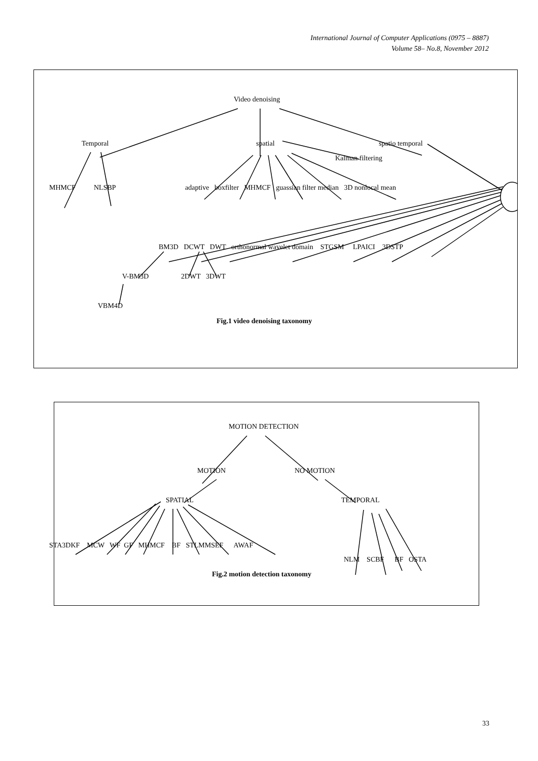International Journal of Computer Applications (0975 – 8887)
Volume 58– No.8, November 2012
Video denoising
Temporal spatial spatio temporal
Kalman filtering
MHMCF NLSBP adaptive boxfilter MHMCF guassian filter median 3D nonlocal mean
BM3D DCWT DWT orthonormal wavelet domain STGSM LPAICI 3DSTP
V-BM3D 2DWT 3DWT
VBM4D
Fig.1 video denoising taxonomy
MOTION DETECTION
MOTION NO MOTION
SPATIAL TEMPORAL
STA3DKF MCW WF GF MHMCF BF STLMMSEF AWAF
NLM SCBF BF OSTA
Fig.2 motion detection taxonomy
33